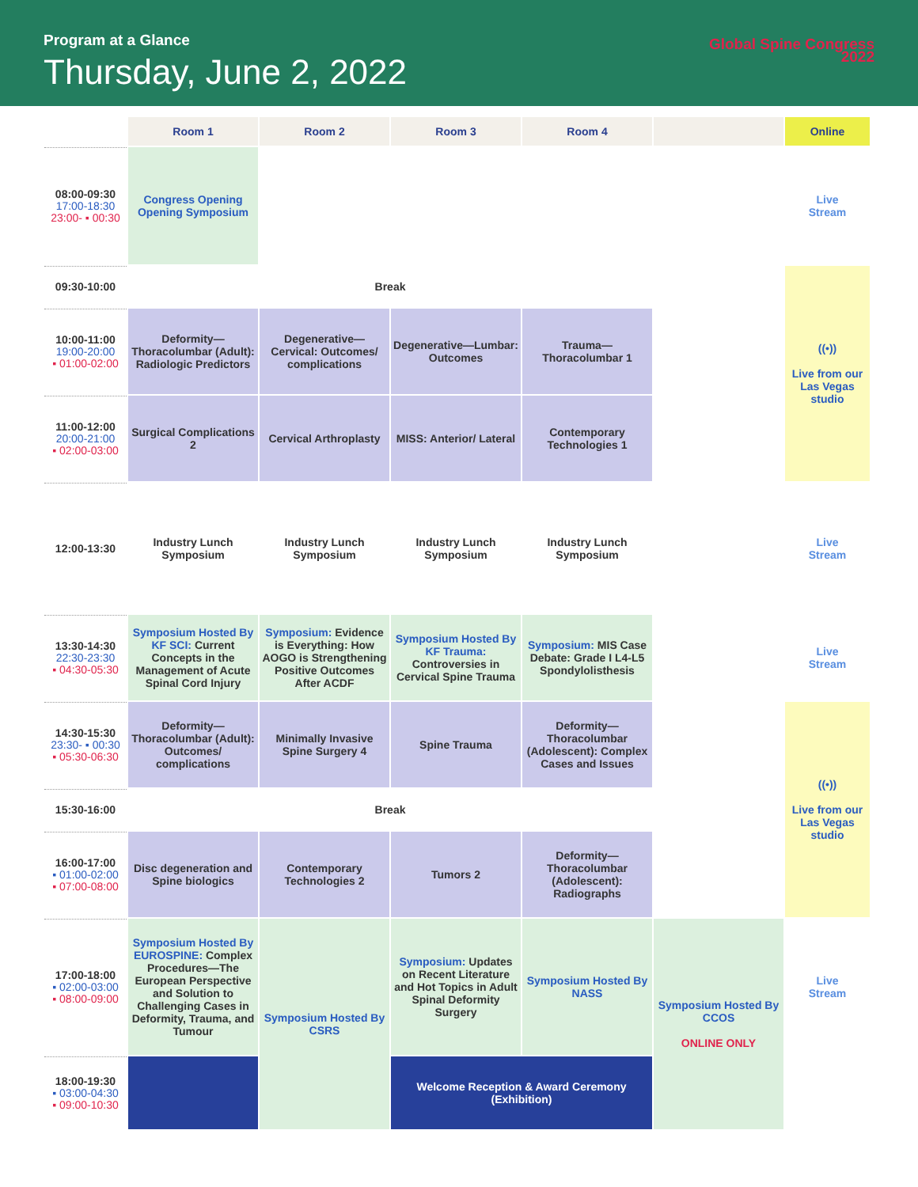Program at a Glance
Thursday, June 2, 2022
Global Spine Congress
2022
| | Room 1 | Room 2 | Room 3 | Room 4 | | Online |
| --- | --- | --- | --- | --- | --- | --- |
| 08:00-09:30 17:00-18:30 23:00- ▪ 00:30 | Congress Opening Opening Symposium | | | | | Live Stream |
| 09:30-10:00 | Break | | | | | ((•)) Live from our Las Vegas studio |
| 10:00-11:00 19:00-20:00 ▪ 01:00-02:00 | Deformity—Thoracolumbar (Adult): Radiologic Predictors | Degenerative—Cervical: Outcomes/ complications | Degenerative—Lumbar: Outcomes | Trauma—Thoracolumbar 1 | | |
| 11:00-12:00 20:00-21:00 ▪ 02:00-03:00 | Surgical Complications 2 | Cervical Arthroplasty | MISS: Anterior/ Lateral | Contemporary Technologies 1 | | |
| 12:00-13:30 | Industry Lunch Symposium | Industry Lunch Symposium | Industry Lunch Symposium | Industry Lunch Symposium | | Live Stream |
| 13:30-14:30 22:30-23:30 ▪ 04:30-05:30 | Symposium Hosted By KF SCI: Current Concepts in the Management of Acute Spinal Cord Injury | Symposium: Evidence is Everything: How AOGO is Strengthening Positive Outcomes After ACDF | Symposium Hosted By KF Trauma: Controversies in Cervical Spine Trauma | Symposium: MIS Case Debate: Grade I L4-L5 Spondylolisthesis | | Live Stream |
| 14:30-15:30 23:30- ▪ 00:30 ▪ 05:30-06:30 | Deformity—Thoracolumbar (Adult): Outcomes/ complications | Minimally Invasive Spine Surgery 4 | Spine Trauma | Deformity—Thoracolumbar (Adolescent): Complex Cases and Issues | | ((•)) Live from our Las Vegas studio |
| 15:30-16:00 | Break | | | | | |
| 16:00-17:00 ▪ 01:00-02:00 ▪ 07:00-08:00 | Disc degeneration and Spine biologics | Contemporary Technologies 2 | Tumors 2 | Deformity—Thoracolumbar (Adolescent): Radiographs | | |
| 17:00-18:00 ▪ 02:00-03:00 ▪ 08:00-09:00 | Symposium Hosted By EUROSPINE: Complex Procedures—The European Perspective and Solution to Challenging Cases in Deformity, Trauma, and Tumour | Symposium Hosted By CSRS | Symposium: Updates on Recent Literature and Hot Topics in Adult Spinal Deformity Surgery | Symposium Hosted By NASS | Symposium Hosted By CCOS ONLINE ONLY | Live Stream |
| 18:00-19:30 ▪ 03:00-04:30 ▪ 09:00-10:30 | | | Welcome Reception & Award Ceremony (Exhibition) | | | |